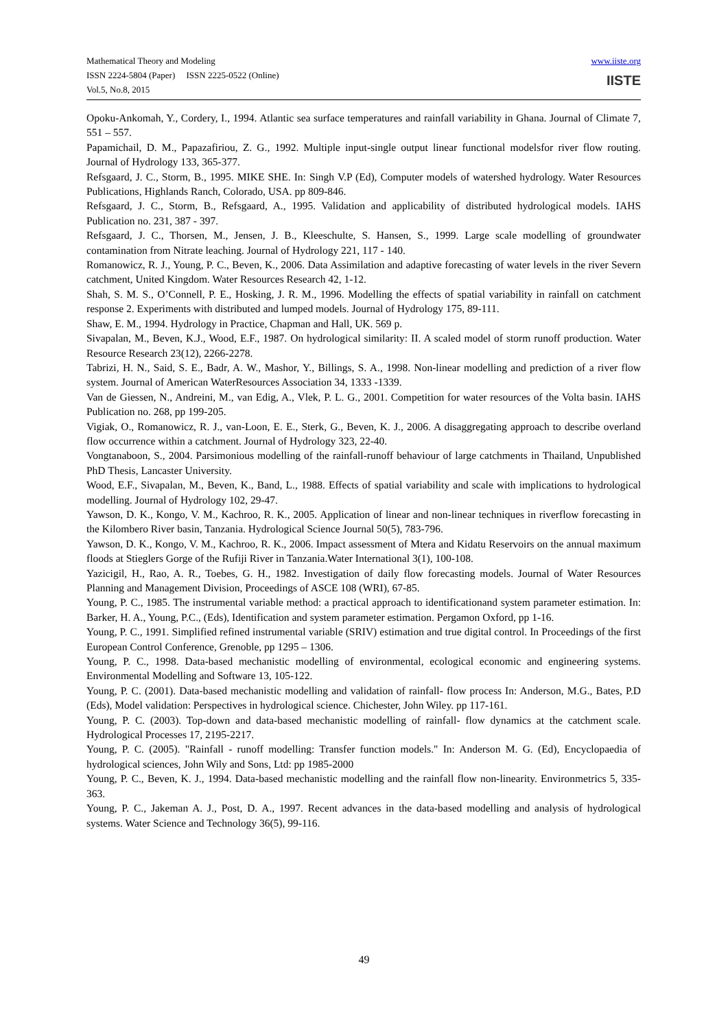Mathematical Theory and Modeling
ISSN 2224-5804 (Paper) ISSN 2225-0522 (Online)
Vol.5, No.8, 2015
www.iiste.org
IISTE
Opoku-Ankomah, Y., Cordery, I., 1994. Atlantic sea surface temperatures and rainfall variability in Ghana. Journal of Climate 7, 551 – 557.
Papamichail, D. M., Papazafiriou, Z. G., 1992. Multiple input-single output linear functional modelsfor river flow routing. Journal of Hydrology 133, 365-377.
Refsgaard, J. C., Storm, B., 1995. MIKE SHE. In: Singh V.P (Ed), Computer models of watershed hydrology. Water Resources Publications, Highlands Ranch, Colorado, USA. pp 809-846.
Refsgaard, J. C., Storm, B., Refsgaard, A., 1995. Validation and applicability of distributed hydrological models. IAHS Publication no. 231, 387 - 397.
Refsgaard, J. C., Thorsen, M., Jensen, J. B., Kleeschulte, S. Hansen, S., 1999. Large scale modelling of groundwater contamination from Nitrate leaching. Journal of Hydrology 221, 117 - 140.
Romanowicz, R. J., Young, P. C., Beven, K., 2006. Data Assimilation and adaptive forecasting of water levels in the river Severn catchment, United Kingdom. Water Resources Research 42, 1-12.
Shah, S. M. S., O’Connell, P. E., Hosking, J. R. M., 1996. Modelling the effects of spatial variability in rainfall on catchment response 2. Experiments with distributed and lumped models. Journal of Hydrology 175, 89-111.
Shaw, E. M., 1994. Hydrology in Practice, Chapman and Hall, UK. 569 p.
Sivapalan, M., Beven, K.J., Wood, E.F., 1987. On hydrological similarity: II. A scaled model of storm runoff production. Water Resource Research 23(12), 2266-2278.
Tabrizi, H. N., Said, S. E., Badr, A. W., Mashor, Y., Billings, S. A., 1998. Non-linear modelling and prediction of a river flow system. Journal of American WaterResources Association 34, 1333 -1339.
Van de Giessen, N., Andreini, M., van Edig, A., Vlek, P. L. G., 2001. Competition for water resources of the Volta basin. IAHS Publication no. 268, pp 199-205.
Vigiak, O., Romanowicz, R. J., van-Loon, E. E., Sterk, G., Beven, K. J., 2006. A disaggregating approach to describe overland flow occurrence within a catchment. Journal of Hydrology 323, 22-40.
Vongtanaboon, S., 2004. Parsimonious modelling of the rainfall-runoff behaviour of large catchments in Thailand, Unpublished PhD Thesis, Lancaster University.
Wood, E.F., Sivapalan, M., Beven, K., Band, L., 1988. Effects of spatial variability and scale with implications to hydrological modelling. Journal of Hydrology 102, 29-47.
Yawson, D. K., Kongo, V. M., Kachroo, R. K., 2005. Application of linear and non-linear techniques in riverflow forecasting in the Kilombero River basin, Tanzania. Hydrological Science Journal 50(5), 783-796.
Yawson, D. K., Kongo, V. M., Kachroo, R. K., 2006. Impact assessment of Mtera and Kidatu Reservoirs on the annual maximum floods at Stieglers Gorge of the Rufiji River in Tanzania.Water International 3(1), 100-108.
Yazicigil, H., Rao, A. R., Toebes, G. H., 1982. Investigation of daily flow forecasting models. Journal of Water Resources Planning and Management Division, Proceedings of ASCE 108 (WRI), 67-85.
Young, P. C., 1985. The instrumental variable method: a practical approach to identificationand system parameter estimation. In: Barker, H. A., Young, P.C., (Eds), Identification and system parameter estimation. Pergamon Oxford, pp 1-16.
Young, P. C., 1991. Simplified refined instrumental variable (SRIV) estimation and true digital control. In Proceedings of the first European Control Conference, Grenoble, pp 1295 – 1306.
Young, P. C., 1998. Data-based mechanistic modelling of environmental, ecological economic and engineering systems. Environmental Modelling and Software 13, 105-122.
Young, P. C. (2001). Data-based mechanistic modelling and validation of rainfall- flow process In: Anderson, M.G., Bates, P.D (Eds), Model validation: Perspectives in hydrological science. Chichester, John Wiley. pp 117-161.
Young, P. C. (2003). Top-down and data-based mechanistic modelling of rainfall- flow dynamics at the catchment scale. Hydrological Processes 17, 2195-2217.
Young, P. C. (2005). "Rainfall - runoff modelling: Transfer function models." In: Anderson M. G. (Ed), Encyclopaedia of hydrological sciences, John Wily and Sons, Ltd: pp 1985-2000
Young, P. C., Beven, K. J., 1994. Data-based mechanistic modelling and the rainfall flow non-linearity. Environmetrics 5, 335-363.
Young, P. C., Jakeman A. J., Post, D. A., 1997. Recent advances in the data-based modelling and analysis of hydrological systems. Water Science and Technology 36(5), 99-116.
49